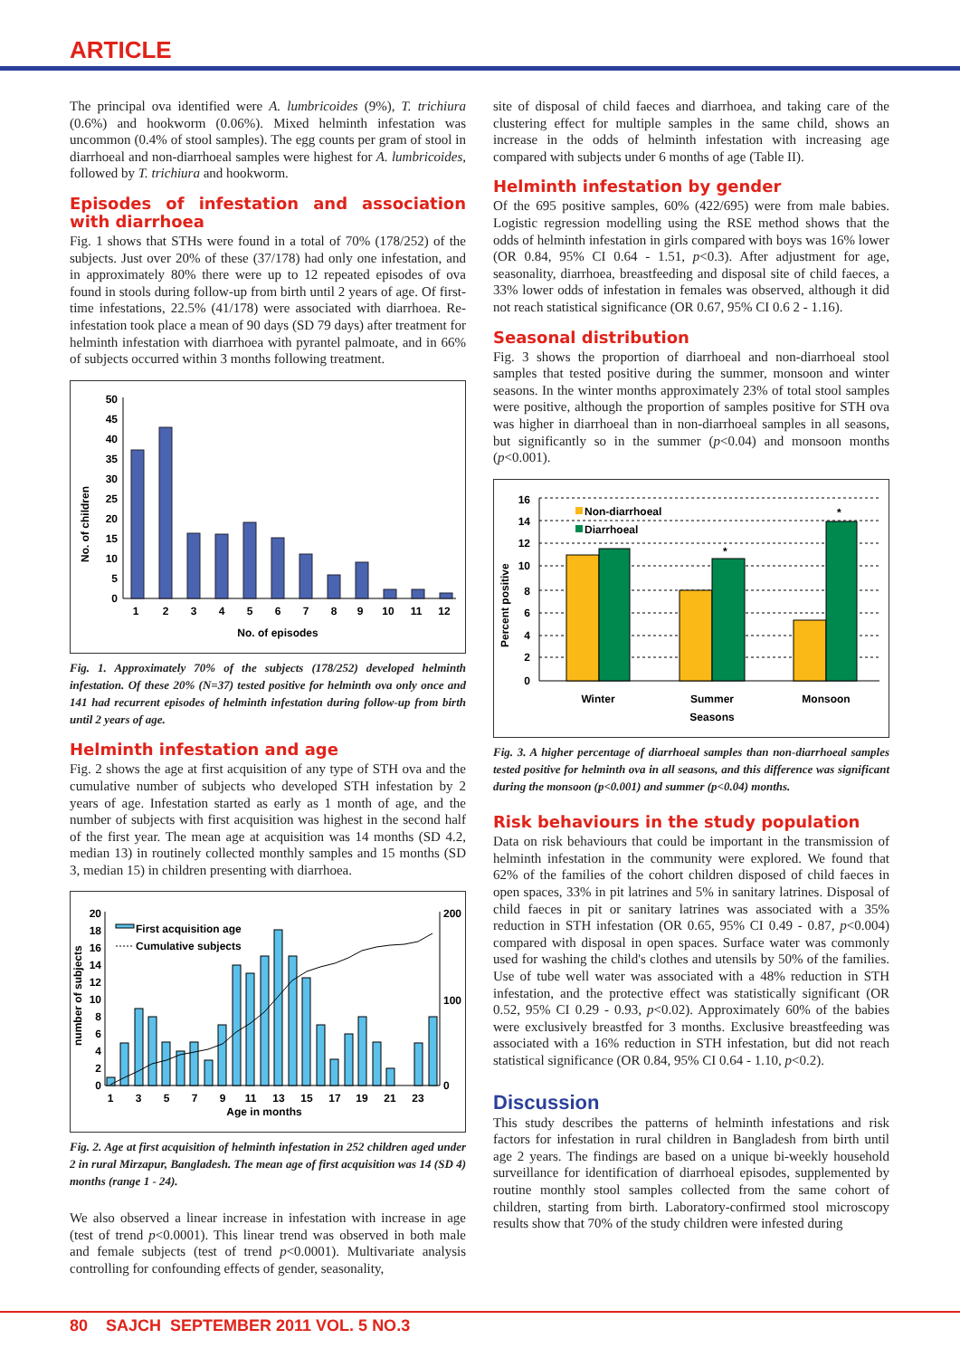ARTICLE
The principal ova identified were A. lumbricoides (9%), T. trichiura (0.6%) and hookworm (0.06%). Mixed helminth infestation was uncommon (0.4% of stool samples). The egg counts per gram of stool in diarrhoeal and non-diarrhoeal samples were highest for A. lumbricoides, followed by T. trichiura and hookworm.
Episodes of infestation and association with diarrhoea
Fig. 1 shows that STHs were found in a total of 70% (178/252) of the subjects. Just over 20% of these (37/178) had only one infestation, and in approximately 80% there were up to 12 repeated episodes of ova found in stools during follow-up from birth until 2 years of age. Of first-time infestations, 22.5% (41/178) were associated with diarrhoea. Re-infestation took place a mean of 90 days (SD 79 days) after treatment for helminth infestation with diarrhoea with pyrantel palmoate, and in 66% of subjects occurred within 3 months following treatment.
No. of children
50
45
40
35
30
25
20
15
10
5
0
1
2
3
4
5
6
7
8
9
10
11
12
No. of episodes
Fig. 1. Approximately 70% of the subjects (178/252) developed helminth infestation. Of these 20% (N=37) tested positive for helminth ova only once and 141 had recurrent episodes of helminth infestation during follow-up from birth until 2 years of age.
Helminth infestation and age
Fig. 2 shows the age at first acquisition of any type of STH ova and the cumulative number of subjects who developed STH infestation by 2 years of age. Infestation started as early as 1 month of age, and the number of subjects with first acquisition was highest in the second half of the first year. The mean age at acquisition was 14 months (SD 4.2, median 13) in routinely collected monthly samples and 15 months (SD 3, median 15) in children presenting with diarrhoea.
number of subjects
20
18
16
14
12
10
8
6
4
2
0
200
100
0
First acquisition age
Cumulative subjects
1
3
5
7
9
11
13
15
17
19
21
23
Age in months
Fig. 2. Age at first acquisition of helminth infestation in 252 children aged under 2 in rural Mirzapur, Bangladesh. The mean age of first acquisition was 14 (SD 4) months (range 1 - 24).
We also observed a linear increase in infestation with increase in age (test of trend p<0.0001). This linear trend was observed in both male and female subjects (test of trend p<0.0001). Multivariate analysis controlling for confounding effects of gender, seasonality,
site of disposal of child faeces and diarrhoea, and taking care of the clustering effect for multiple samples in the same child, shows an increase in the odds of helminth infestation with increasing age compared with subjects under 6 months of age (Table II).
Helminth infestation by gender
Of the 695 positive samples, 60% (422/695) were from male babies. Logistic regression modelling using the RSE method shows that the odds of helminth infestation in girls compared with boys was 16% lower (OR 0.84, 95% CI 0.64 - 1.51, p<0.3). After adjustment for age, seasonality, diarrhoea, breastfeeding and disposal site of child faeces, a 33% lower odds of infestation in females was observed, although it did not reach statistical significance (OR 0.67, 95% CI 0.6 2 - 1.16).
Seasonal distribution
Fig. 3 shows the proportion of diarrhoeal and non-diarrhoeal stool samples that tested positive during the summer, monsoon and winter seasons. In the winter months approximately 23% of total stool samples were positive, although the proportion of samples positive for STH ova was higher in diarrhoeal than in non-diarrhoeal samples in all seasons, but significantly so in the summer (p<0.04) and monsoon months (p<0.001).
Percent positive
16
14
12
10
8
6
4
2
0
Non-diarrhoeal
Diarrhoeal
*
*
Winter
Summer
Monsoon
Seasons
Fig. 3. A higher percentage of diarrhoeal samples than non-diarrhoeal samples tested positive for helminth ova in all seasons, and this difference was significant during the monsoon (p<0.001) and summer (p<0.04) months.
Risk behaviours in the study population
Data on risk behaviours that could be important in the transmission of helminth infestation in the community were explored. We found that 62% of the families of the cohort children disposed of child faeces in open spaces, 33% in pit latrines and 5% in sanitary latrines. Disposal of child faeces in pit or sanitary latrines was associated with a 35% reduction in STH infestation (OR 0.65, 95% CI 0.49 - 0.87, p<0.004) compared with disposal in open spaces. Surface water was commonly used for washing the child's clothes and utensils by 50% of the families. Use of tube well water was associated with a 48% reduction in STH infestation, and the protective effect was statistically significant (OR 0.52, 95% CI 0.29 - 0.93, p<0.02). Approximately 60% of the babies were exclusively breastfed for 3 months. Exclusive breastfeeding was associated with a 16% reduction in STH infestation, but did not reach statistical significance (OR 0.84, 95% CI 0.64 - 1.10, p<0.2).
Discussion
This study describes the patterns of helminth infestations and risk factors for infestation in rural children in Bangladesh from birth until age 2 years. The findings are based on a unique bi-weekly household surveillance for identification of diarrhoeal episodes, supplemented by routine monthly stool samples collected from the same cohort of children, starting from birth. Laboratory-confirmed stool microscopy results show that 70% of the study children were infested during
80 SAJCH SEPTEMBER 2011 VOL. 5 NO.3